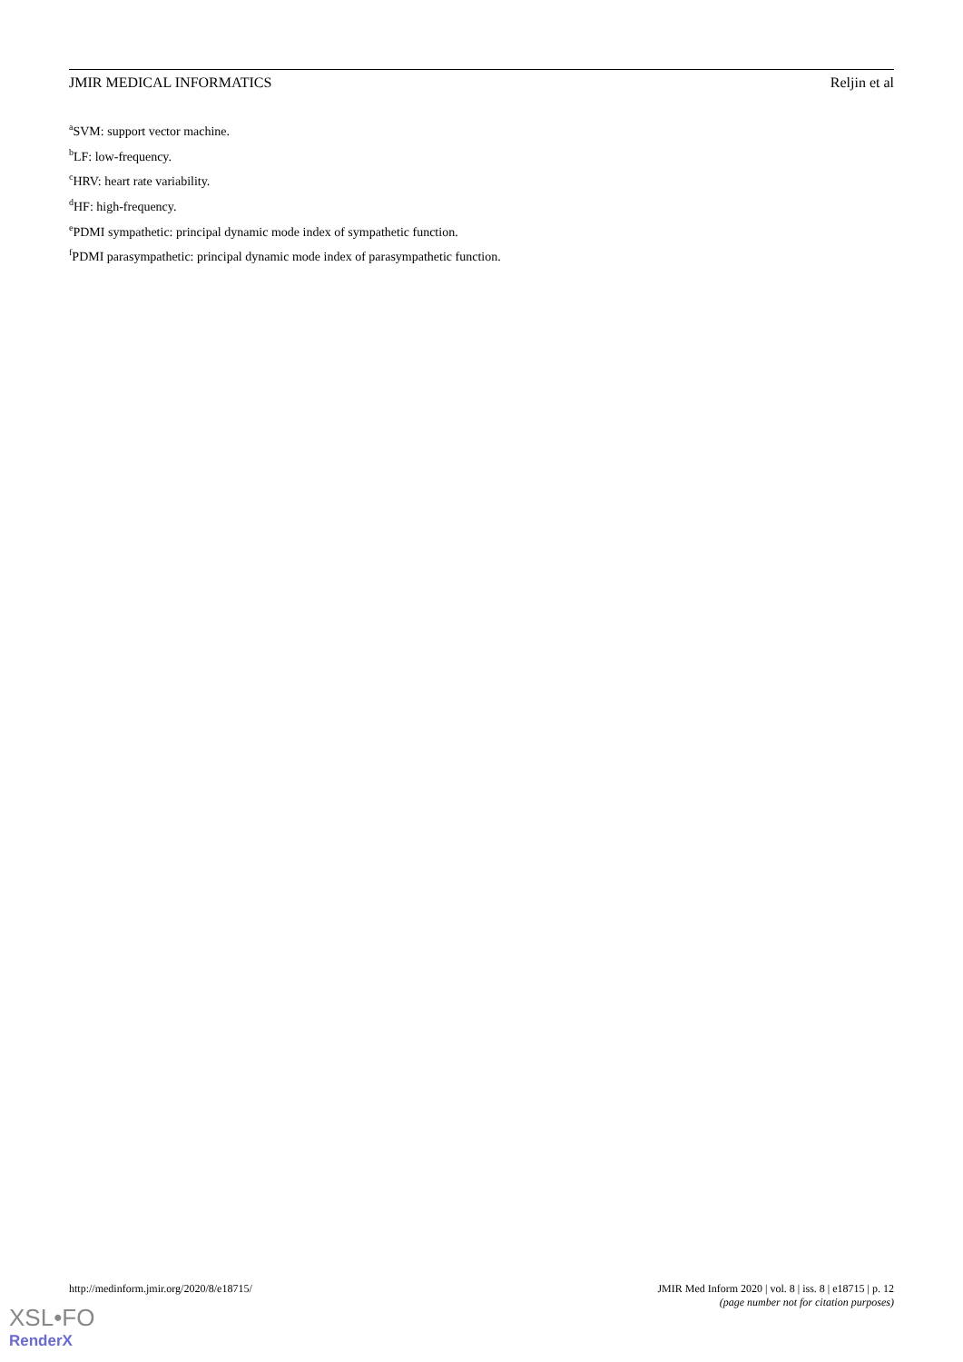JMIR MEDICAL INFORMATICS Reljin et al
<sup>a</sup> SVM: support vector machine.
<sup>b</sup> LF: low-frequency.
<sup>c</sup> HRV: heart rate variability.
<sup>d</sup> HF: high-frequency.
<sup>e</sup> PDMI sympathetic: principal dynamic mode index of sympathetic function.
<sup>f</sup> PDMI parasympathetic: principal dynamic mode index of parasympathetic function.
http://medinform.jmir.org/2020/8/e18715/ JMIR Med Inform 2020 | vol. 8 | iss. 8 | e18715 | p. 12
(page number not for citation purposes)
XSL•FO
RenderX